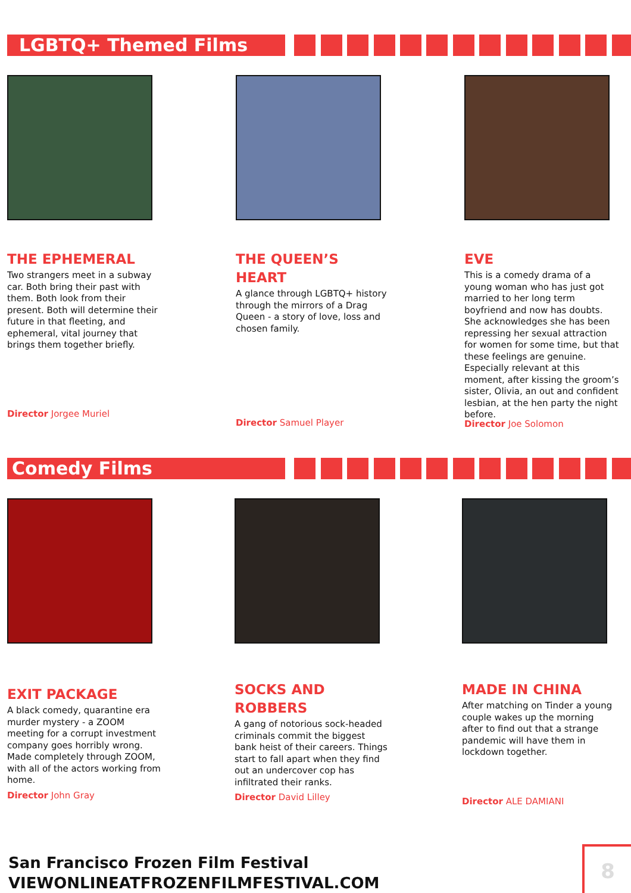LGBTQ+ Themed Films
THE EPHEMERAL
Two strangers meet in a subway car. Both bring their past with them. Both look from their present. Both will determine their future in that fleeting, and ephemeral, vital journey that brings them together briefly.
Director Jorgee Muriel
THE QUEEN’S HEART
A glance through LGBTQ+ history through the mirrors of a Drag Queen - a story of love, loss and chosen family.
Director Samuel Player
EVE
This is a comedy drama of a young woman who has just got married to her long term boyfriend and now has doubts. She acknowledges she has been repressing her sexual attraction for women for some time, but that these feelings are genuine. Especially relevant at this moment, after kissing the groom’s sister, Olivia, an out and confident lesbian, at the hen party the night before.
Director Joe Solomon
Comedy Films
EXIT PACKAGE
A black comedy, quarantine era murder mystery - a ZOOM meeting for a corrupt investment company goes horribly wrong. Made completely through ZOOM, with all of the actors working from home.
Director John Gray
SOCKS AND ROBBERS
A gang of notorious sock-headed criminals commit the biggest bank heist of their careers. Things start to fall apart when they find out an undercover cop has infiltrated their ranks.
Director David Lilley
MADE IN CHINA
After matching on Tinder a young couple wakes up the morning after to find out that a strange pandemic will have them in lockdown together.
Director ALE DAMIANI
San Francisco Frozen Film Festival
VIEWONLINEATFROZENFILMFESTIVAL.COM
8